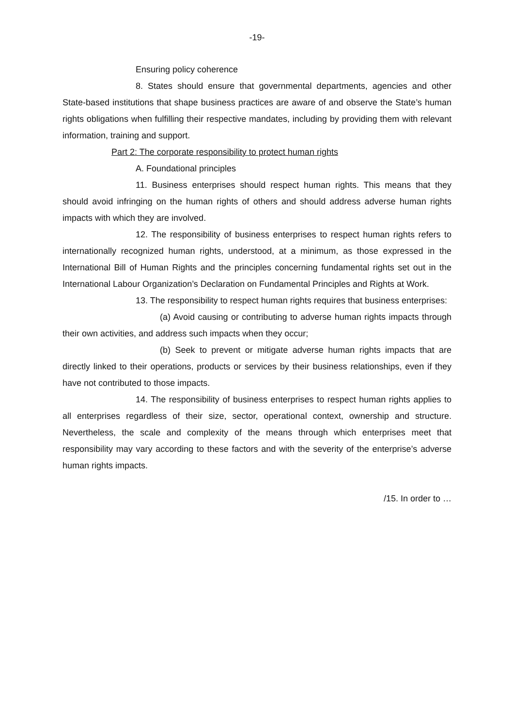-19-
Ensuring policy coherence
8. States should ensure that governmental departments, agencies and other State-based institutions that shape business practices are aware of and observe the State’s human rights obligations when fulfilling their respective mandates, including by providing them with relevant information, training and support.
Part 2: The corporate responsibility to protect human rights
A. Foundational principles
11. Business enterprises should respect human rights. This means that they should avoid infringing on the human rights of others and should address adverse human rights impacts with which they are involved.
12. The responsibility of business enterprises to respect human rights refers to internationally recognized human rights, understood, at a minimum, as those expressed in the International Bill of Human Rights and the principles concerning fundamental rights set out in the International Labour Organization’s Declaration on Fundamental Principles and Rights at Work.
13. The responsibility to respect human rights requires that business enterprises:
(a) Avoid causing or contributing to adverse human rights impacts through their own activities, and address such impacts when they occur;
(b) Seek to prevent or mitigate adverse human rights impacts that are directly linked to their operations, products or services by their business relationships, even if they have not contributed to those impacts.
14. The responsibility of business enterprises to respect human rights applies to all enterprises regardless of their size, sector, operational context, ownership and structure. Nevertheless, the scale and complexity of the means through which enterprises meet that responsibility may vary according to these factors and with the severity of the enterprise’s adverse human rights impacts.
/15. In order to …